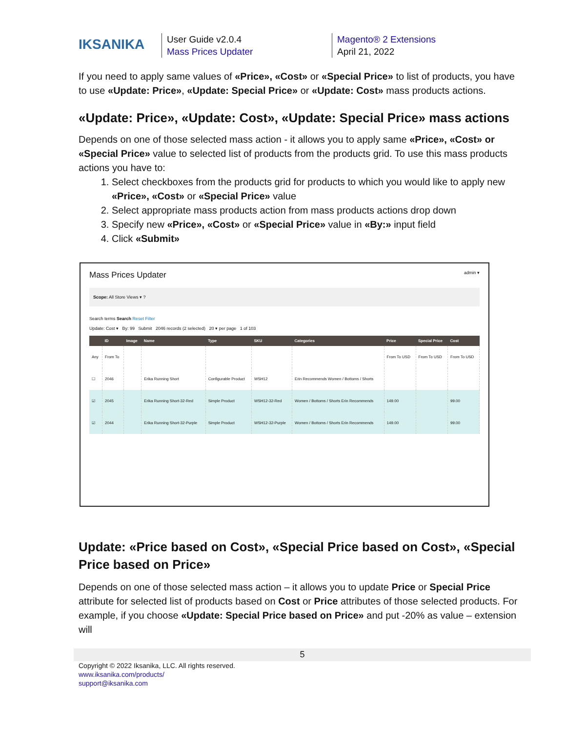IKSANIKA
User Guide v2.0.4
Mass Prices Updater
Magento® 2 Extensions
April 21, 2022
If you need to apply same values of «Price», «Cost» or «Special Price» to list of products, you have to use «Update: Price», «Update: Special Price» or «Update: Cost» mass products actions.
«Update: Price», «Update: Cost», «Update: Special Price» mass actions
Depends on one of those selected mass action - it allows you to apply same «Price», «Cost» or «Special Price» value to selected list of products from the products grid. To use this mass products actions you have to:
1. Select checkboxes from the products grid for products to which you would like to apply new «Price», «Cost» or «Special Price» value
2. Select appropriate mass products action from mass products actions drop down
3. Specify new «Price», «Cost» or «Special Price» value in «By:» input field
4. Click «Submit»
Mass Prices Updater admin ▾
Scope: All Store Views ▾ ?
Search terms Search Reset Filter
Update: Cost ▾ By: 99 Submit 2046 records (2 selected) 20 ▾ per page 1 of 103
| | ID | Image | Name | Type | SKU | Categories | Price | Special Price | Cost |
| --- | --- | --- | --- | --- | --- | --- | --- | --- | --- |
| Any | From To | | | | | | From To USD | From To USD | From To USD |
| ☐ | 2046 | | Erika Running Short | Configurable Product | WSH12 | Erin Recommends Women / Bottoms / Shorts | | | |
| ☑ | 2045 | | Erika Running Short-32-Red | Simple Product | WSH12-32-Red | Women / Bottoms / Shorts Erin Recommends | 149.00 | | 99.00 |
| ☑ | 2044 | | Erika Running Short-32-Purple | Simple Product | WSH12-32-Purple | Women / Bottoms / Shorts Erin Recommends | 149.00 | | 99.00 |
Update: «Price based on Cost», «Special Price based on Cost», «Special Price based on Price»
Depends on one of those selected mass action – it allows you to update Price or Special Price attribute for selected list of products based on Cost or Price attributes of those selected products. For example, if you choose «Update: Special Price based on Price» and put -20% as value – extension will
5
Copyright © 2022 Iksanika, LLC. All rights reserved.
www.iksanika.com/products/
support@iksanika.com